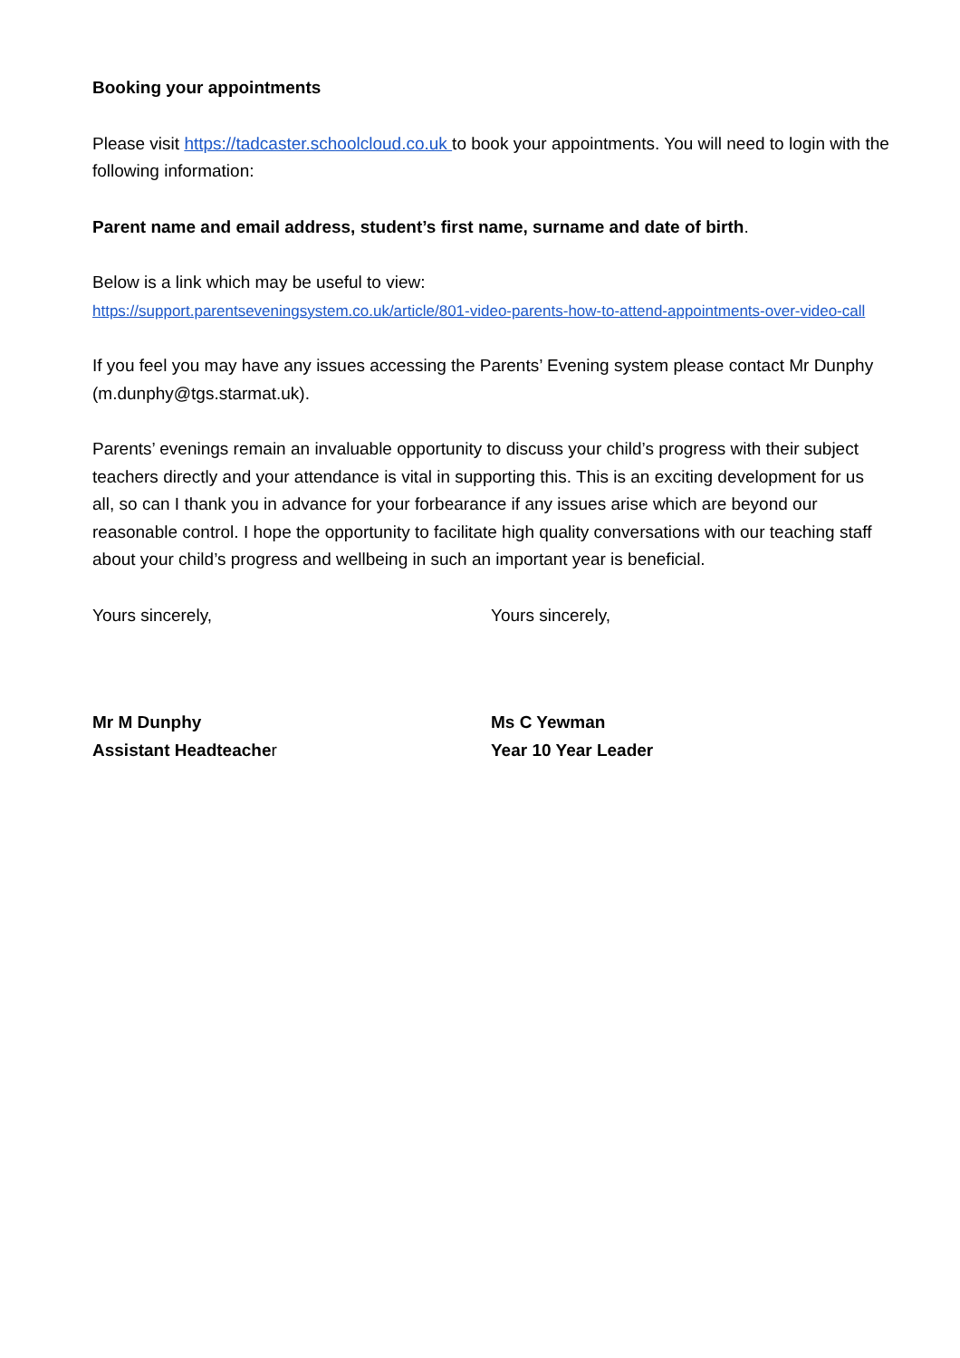Booking your appointments
Please visit https://tadcaster.schoolcloud.co.uk to book your appointments. You will need to login with the following information:
Parent name and email address, student’s first name, surname and date of birth.
Below is a link which may be useful to view:
https://support.parentseveningsystem.co.uk/article/801-video-parents-how-to-attend-appointments-over-video-call
If you feel you may have any issues accessing the Parents’ Evening system please contact Mr Dunphy (m.dunphy@tgs.starmat.uk).
Parents’ evenings remain an invaluable opportunity to discuss your child’s progress with their subject teachers directly and your attendance is vital in supporting this. This is an exciting development for us all, so can I thank you in advance for your forbearance if any issues arise which are beyond our reasonable control. I hope the opportunity to facilitate high quality conversations with our teaching staff about your child’s progress and wellbeing in such an important year is beneficial.
Yours sincerely, Yours sincerely,
Mr M Dunphy
Assistant Headteacher
Ms C Yewman
Year 10 Year Leader